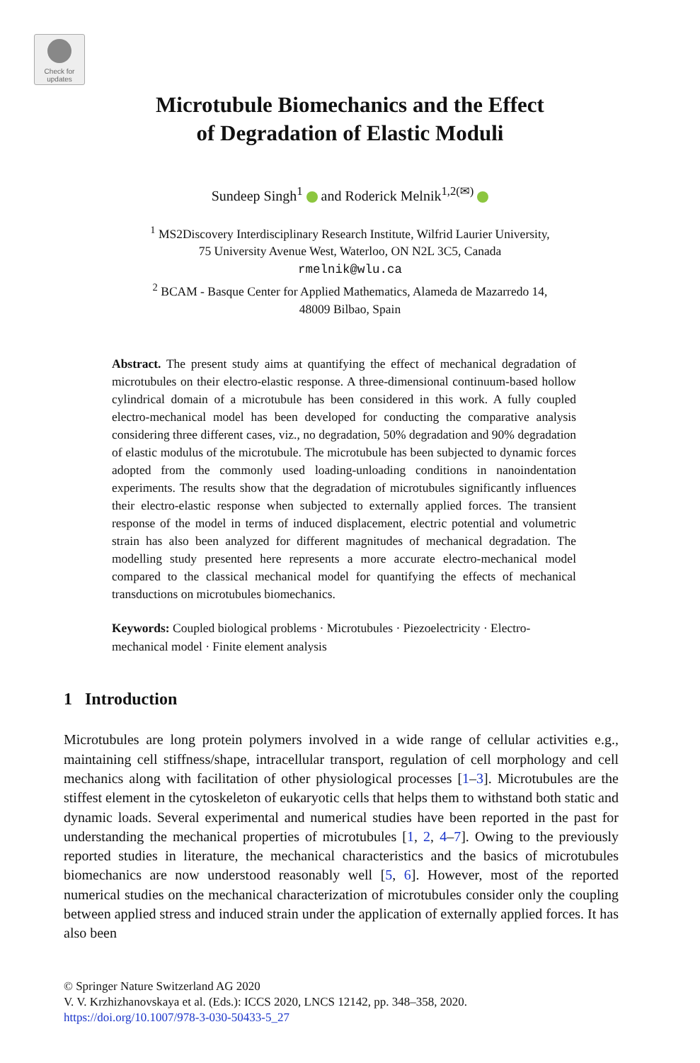Check for
updates
Microtubule Biomechanics and the Effect
of Degradation of Elastic Moduli
Sundeep Singh<sup>1</sup> and Roderick Melnik<sup>1,2(✉)</sup>
<sup>1</sup> MS2Discovery Interdisciplinary Research Institute, Wilfrid Laurier University,
75 University Avenue West, Waterloo, ON N2L 3C5, Canada
rmelnik@wlu.ca
<sup>2</sup> BCAM - Basque Center for Applied Mathematics, Alameda de Mazarredo 14,
48009 Bilbao, Spain
Abstract. The present study aims at quantifying the effect of mechanical degradation of microtubules on their electro-elastic response. A three-dimensional continuum-based hollow cylindrical domain of a microtubule has been considered in this work. A fully coupled electro-mechanical model has been developed for conducting the comparative analysis considering three different cases, viz., no degradation, 50% degradation and 90% degradation of elastic modulus of the microtubule. The microtubule has been subjected to dynamic forces adopted from the commonly used loading-unloading conditions in nanoindentation experiments. The results show that the degradation of microtubules significantly influences their electro-elastic response when subjected to externally applied forces. The transient response of the model in terms of induced displacement, electric potential and volumetric strain has also been analyzed for different magnitudes of mechanical degradation. The modelling study presented here represents a more accurate electro-mechanical model compared to the classical mechanical model for quantifying the effects of mechanical transductions on microtubules biomechanics.
Keywords: Coupled biological problems · Microtubules · Piezoelectricity · Electro-mechanical model · Finite element analysis
1 Introduction
Microtubules are long protein polymers involved in a wide range of cellular activities e.g., maintaining cell stiffness/shape, intracellular transport, regulation of cell morphology and cell mechanics along with facilitation of other physiological processes [1–3]. Microtubules are the stiffest element in the cytoskeleton of eukaryotic cells that helps them to withstand both static and dynamic loads. Several experimental and numerical studies have been reported in the past for understanding the mechanical properties of microtubules [1, 2, 4–7]. Owing to the previously reported studies in literature, the mechanical characteristics and the basics of microtubules biomechanics are now understood reasonably well [5, 6]. However, most of the reported numerical studies on the mechanical characterization of microtubules consider only the coupling between applied stress and induced strain under the application of externally applied forces. It has also been
© Springer Nature Switzerland AG 2020
V. V. Krzhizhanovskaya et al. (Eds.): ICCS 2020, LNCS 12142, pp. 348–358, 2020.
https://doi.org/10.1007/978-3-030-50433-5_27